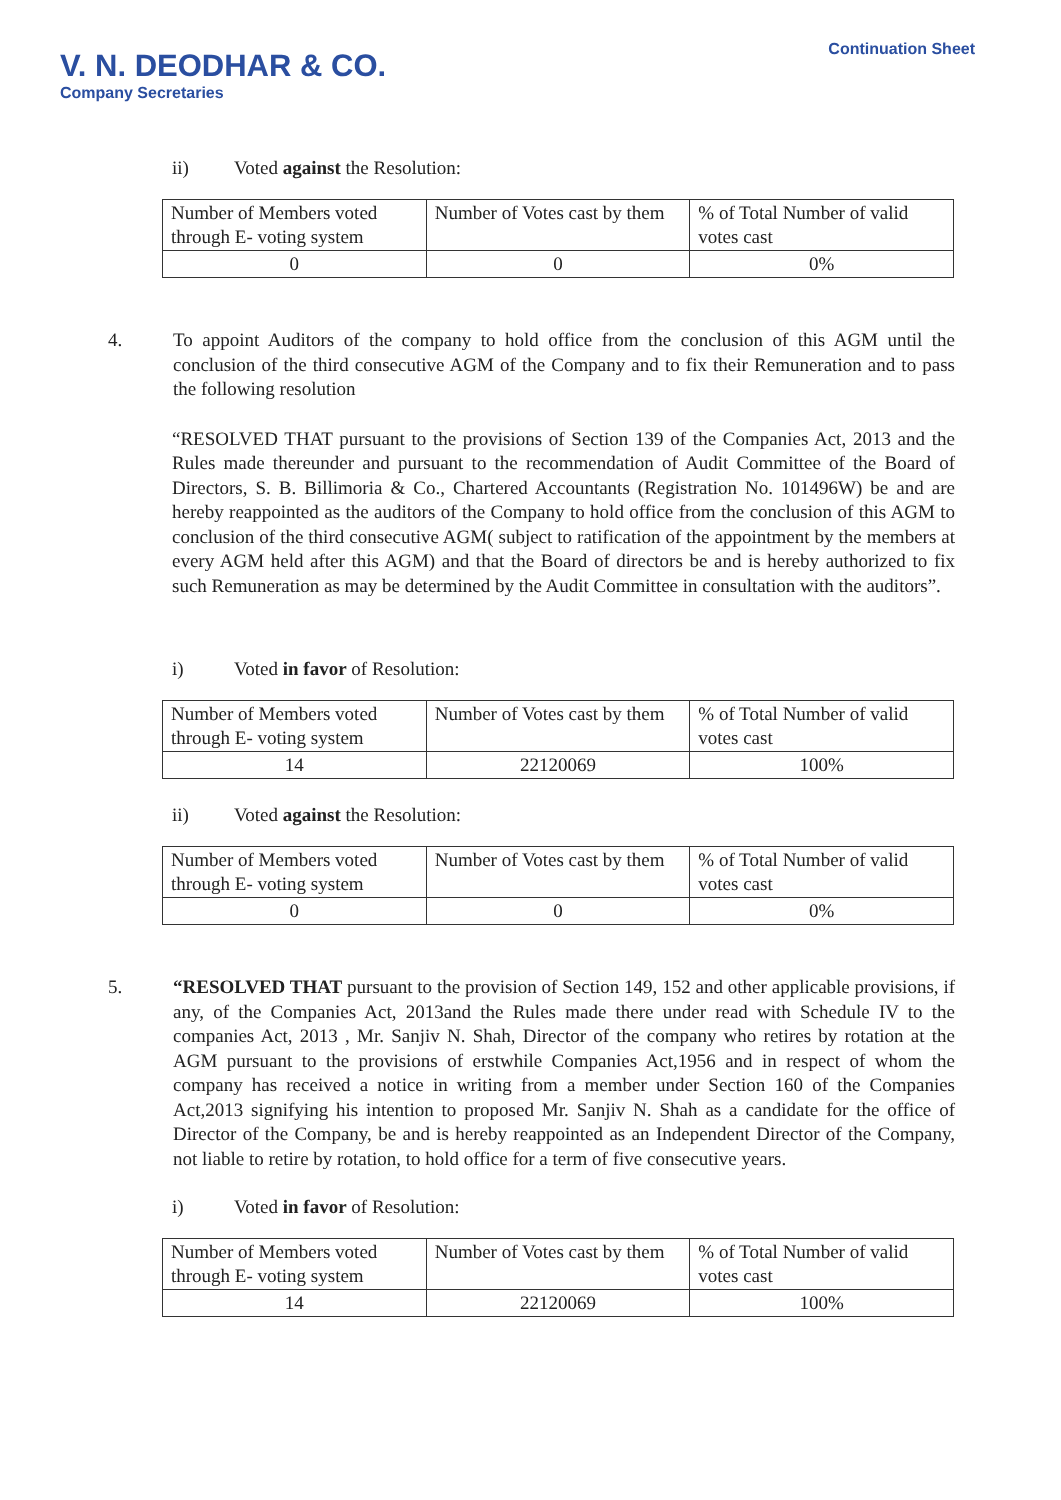V. N. DEODHAR & CO.
Company Secretaries
Continuation Sheet
ii) Voted against the Resolution:
| Number of Members voted through E- voting system | Number of Votes cast by them | % of Total Number of valid votes cast |
| 0 | 0 | 0% |
4. To appoint Auditors of the company to hold office from the conclusion of this AGM until the conclusion of the third consecutive AGM of the Company and to fix their Remuneration and to pass the following resolution
“RESOLVED THAT pursuant to the provisions of Section 139 of the Companies Act, 2013 and the Rules made thereunder and pursuant to the recommendation of Audit Committee of the Board of Directors, S. B. Billimoria & Co., Chartered Accountants (Registration No. 101496W) be and are hereby reappointed as the auditors of the Company to hold office from the conclusion of this AGM to conclusion of the third consecutive AGM( subject to ratification of the appointment by the members at every AGM held after this AGM) and that the Board of directors be and is hereby authorized to fix such Remuneration as may be determined by the Audit Committee in consultation with the auditors”.
i) Voted in favor of Resolution:
| Number of Members voted through E- voting system | Number of Votes cast by them | % of Total Number of valid votes cast |
| 14 | 22120069 | 100% |
ii) Voted against the Resolution:
| Number of Members voted through E- voting system | Number of Votes cast by them | % of Total Number of valid votes cast |
| 0 | 0 | 0% |
5. “RESOLVED THAT pursuant to the provision of Section 149, 152 and other applicable provisions, if any, of the Companies Act, 2013and the Rules made there under read with Schedule IV to the companies Act, 2013 , Mr. Sanjiv N. Shah, Director of the company who retires by rotation at the AGM pursuant to the provisions of erstwhile Companies Act,1956 and in respect of whom the company has received a notice in writing from a member under Section 160 of the Companies Act,2013 signifying his intention to proposed Mr. Sanjiv N. Shah as a candidate for the office of Director of the Company, be and is hereby reappointed as an Independent Director of the Company, not liable to retire by rotation, to hold office for a term of five consecutive years.
i) Voted in favor of Resolution:
| Number of Members voted through E- voting system | Number of Votes cast by them | % of Total Number of valid votes cast |
| 14 | 22120069 | 100% |